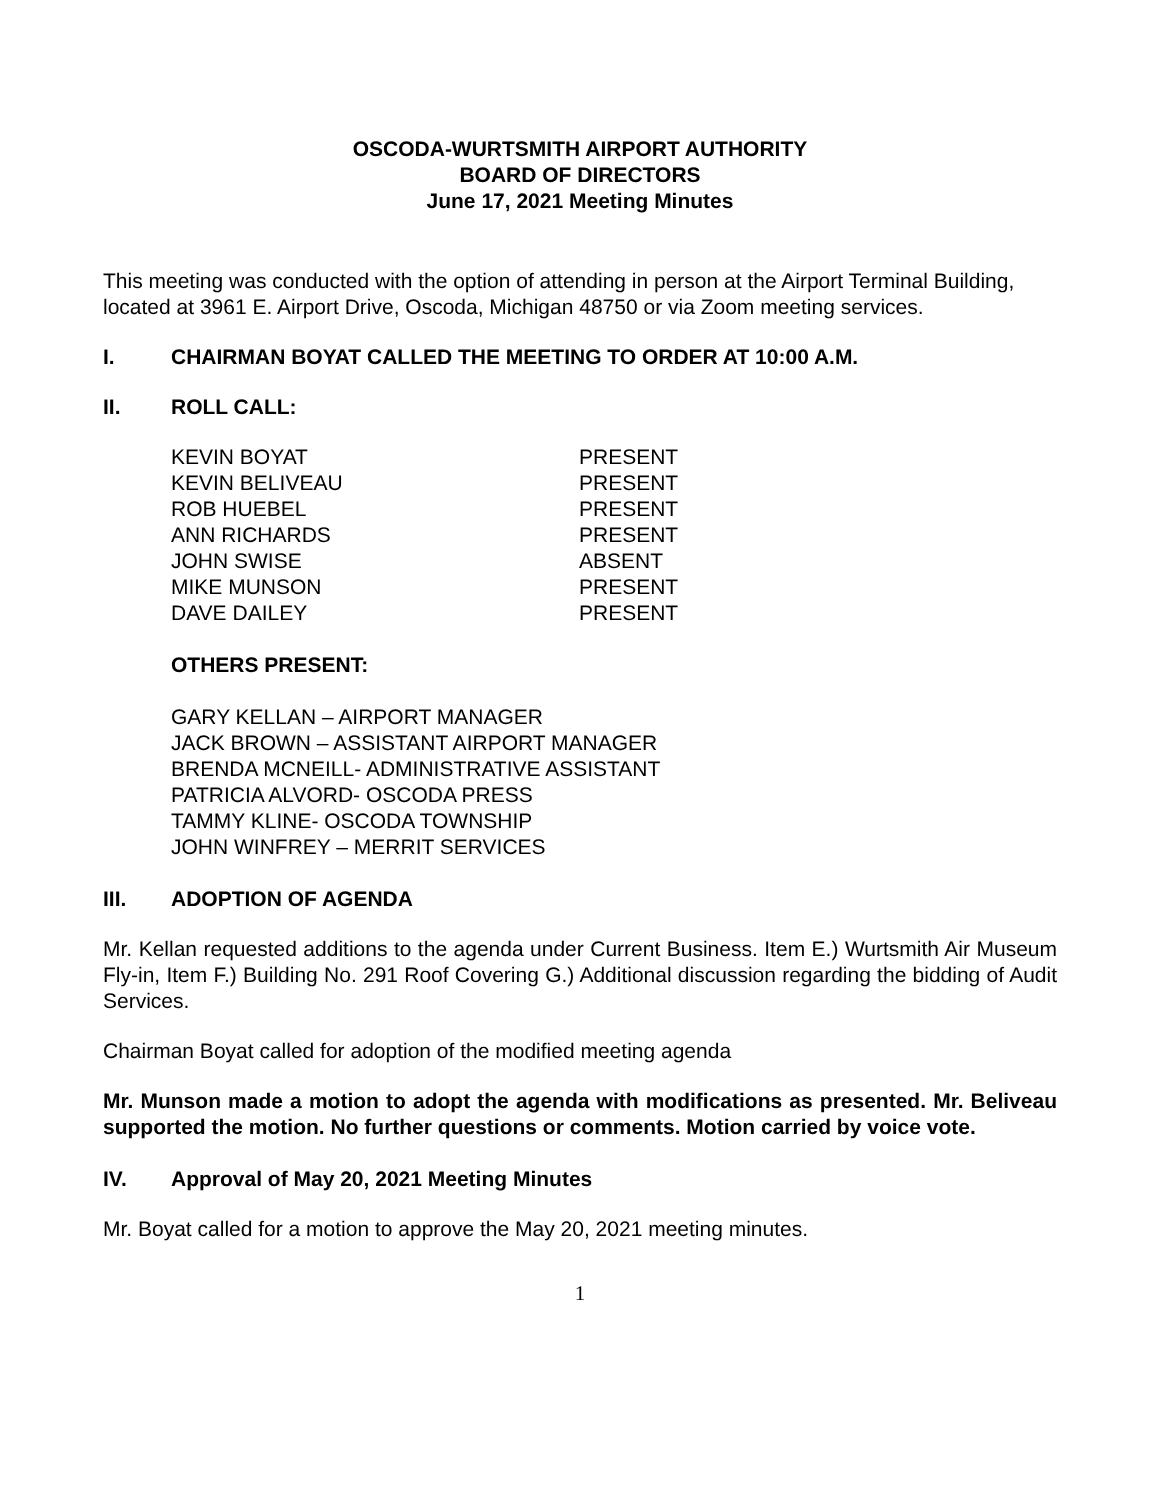OSCODA-WURTSMITH AIRPORT AUTHORITY
BOARD OF DIRECTORS
June 17, 2021 Meeting Minutes
This meeting was conducted with the option of attending in person at the Airport Terminal Building, located at 3961 E. Airport Drive, Oscoda, Michigan 48750 or via Zoom meeting services.
I. CHAIRMAN BOYAT CALLED THE MEETING TO ORDER AT 10:00 A.M.
II. ROLL CALL:
| KEVIN BOYAT | PRESENT |
| KEVIN BELIVEAU | PRESENT |
| ROB HUEBEL | PRESENT |
| ANN RICHARDS | PRESENT |
| JOHN SWISE | ABSENT |
| MIKE MUNSON | PRESENT |
| DAVE DAILEY | PRESENT |
OTHERS PRESENT:
GARY KELLAN – AIRPORT MANAGER
JACK BROWN – ASSISTANT AIRPORT MANAGER
BRENDA MCNEILL- ADMINISTRATIVE ASSISTANT
PATRICIA ALVORD- OSCODA PRESS
TAMMY KLINE- OSCODA TOWNSHIP
JOHN WINFREY – MERRIT SERVICES
III. ADOPTION OF AGENDA
Mr. Kellan requested additions to the agenda under Current Business. Item E.) Wurtsmith Air Museum Fly-in, Item F.) Building No. 291 Roof Covering G.) Additional discussion regarding the bidding of Audit Services.
Chairman Boyat called for adoption of the modified meeting agenda
Mr. Munson made a motion to adopt the agenda with modifications as presented. Mr. Beliveau supported the motion. No further questions or comments. Motion carried by voice vote.
IV. Approval of May 20, 2021 Meeting Minutes
Mr. Boyat called for a motion to approve the May 20, 2021 meeting minutes.
1